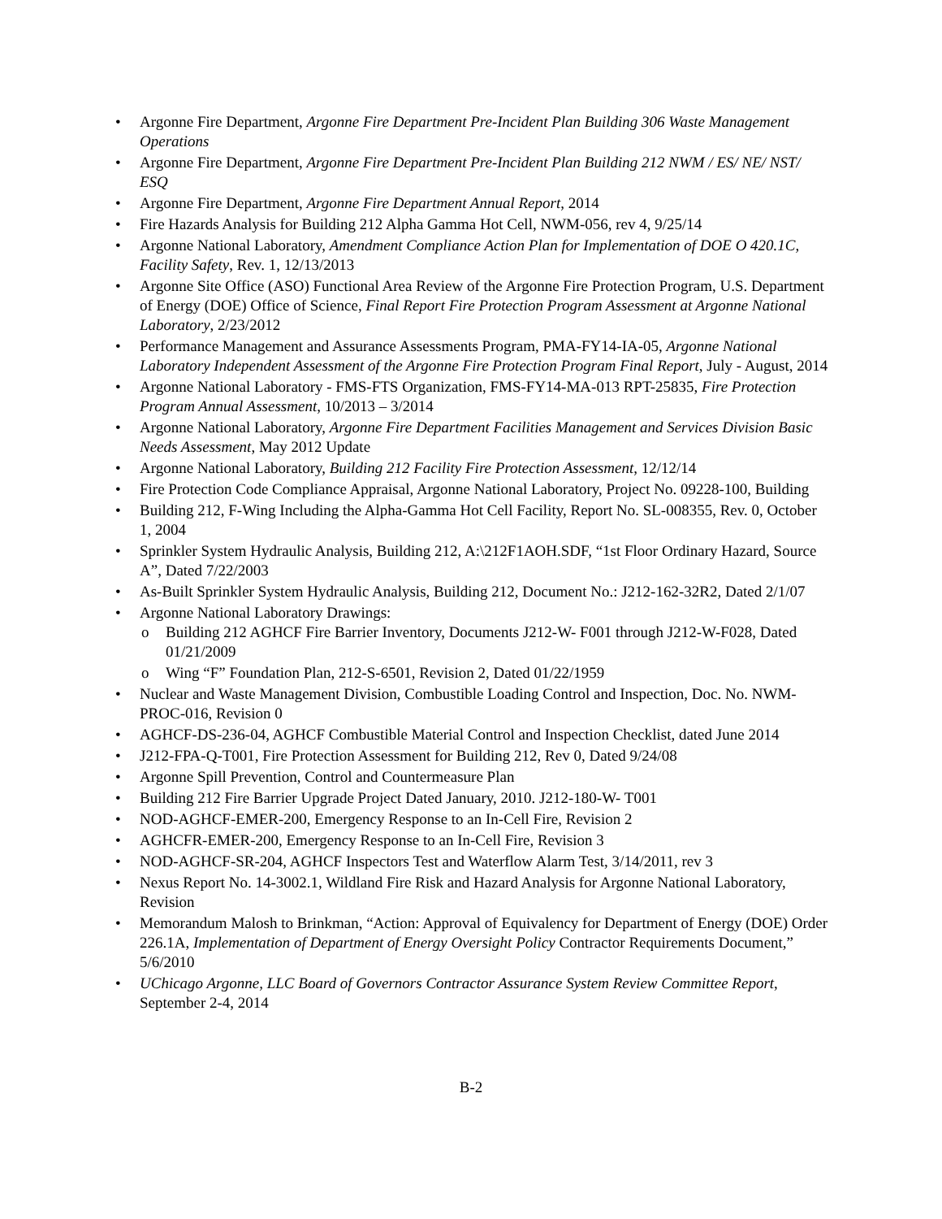• Argonne Fire Department, Argonne Fire Department Pre-Incident Plan Building 306 Waste Management Operations
• Argonne Fire Department, Argonne Fire Department Pre-Incident Plan Building 212 NWM / ES/ NE/ NST/ ESQ
• Argonne Fire Department, Argonne Fire Department Annual Report, 2014
• Fire Hazards Analysis for Building 212 Alpha Gamma Hot Cell, NWM-056, rev 4, 9/25/14
• Argonne National Laboratory, Amendment Compliance Action Plan for Implementation of DOE O 420.1C, Facility Safety, Rev. 1, 12/13/2013
• Argonne Site Office (ASO) Functional Area Review of the Argonne Fire Protection Program, U.S. Department of Energy (DOE) Office of Science, Final Report Fire Protection Program Assessment at Argonne National Laboratory, 2/23/2012
• Performance Management and Assurance Assessments Program, PMA-FY14-IA-05, Argonne National Laboratory Independent Assessment of the Argonne Fire Protection Program Final Report, July - August, 2014
• Argonne National Laboratory - FMS-FTS Organization, FMS-FY14-MA-013 RPT-25835, Fire Protection Program Annual Assessment, 10/2013 – 3/2014
• Argonne National Laboratory, Argonne Fire Department Facilities Management and Services Division Basic Needs Assessment, May 2012 Update
• Argonne National Laboratory, Building 212 Facility Fire Protection Assessment, 12/12/14
• Fire Protection Code Compliance Appraisal, Argonne National Laboratory, Project No. 09228-100, Building
• Building 212, F-Wing Including the Alpha-Gamma Hot Cell Facility, Report No. SL-008355, Rev. 0, October 1, 2004
• Sprinkler System Hydraulic Analysis, Building 212, A:\212F1AOH.SDF, “1st Floor Ordinary Hazard, Source A”, Dated 7/22/2003
• As-Built Sprinkler System Hydraulic Analysis, Building 212, Document No.: J212-162-32R2, Dated 2/1/07
• Argonne National Laboratory Drawings:
o Building 212 AGHCF Fire Barrier Inventory, Documents J212-W- F001 through J212-W-F028, Dated 01/21/2009
o Wing “F” Foundation Plan, 212-S-6501, Revision 2, Dated 01/22/1959
• Nuclear and Waste Management Division, Combustible Loading Control and Inspection, Doc. No. NWM-PROC-016, Revision 0
• AGHCF-DS-236-04, AGHCF Combustible Material Control and Inspection Checklist, dated June 2014
• J212-FPA-Q-T001, Fire Protection Assessment for Building 212, Rev 0, Dated 9/24/08
• Argonne Spill Prevention, Control and Countermeasure Plan
• Building 212 Fire Barrier Upgrade Project Dated January, 2010. J212-180-W- T001
• NOD-AGHCF-EMER-200, Emergency Response to an In-Cell Fire, Revision 2
• AGHCFR-EMER-200, Emergency Response to an In-Cell Fire, Revision 3
• NOD-AGHCF-SR-204, AGHCF Inspectors Test and Waterflow Alarm Test, 3/14/2011, rev 3
• Nexus Report No. 14-3002.1, Wildland Fire Risk and Hazard Analysis for Argonne National Laboratory, Revision
• Memorandum Malosh to Brinkman, “Action: Approval of Equivalency for Department of Energy (DOE) Order 226.1A, Implementation of Department of Energy Oversight Policy Contractor Requirements Document,” 5/6/2010
• UChicago Argonne, LLC Board of Governors Contractor Assurance System Review Committee Report, September 2-4, 2014
B-2